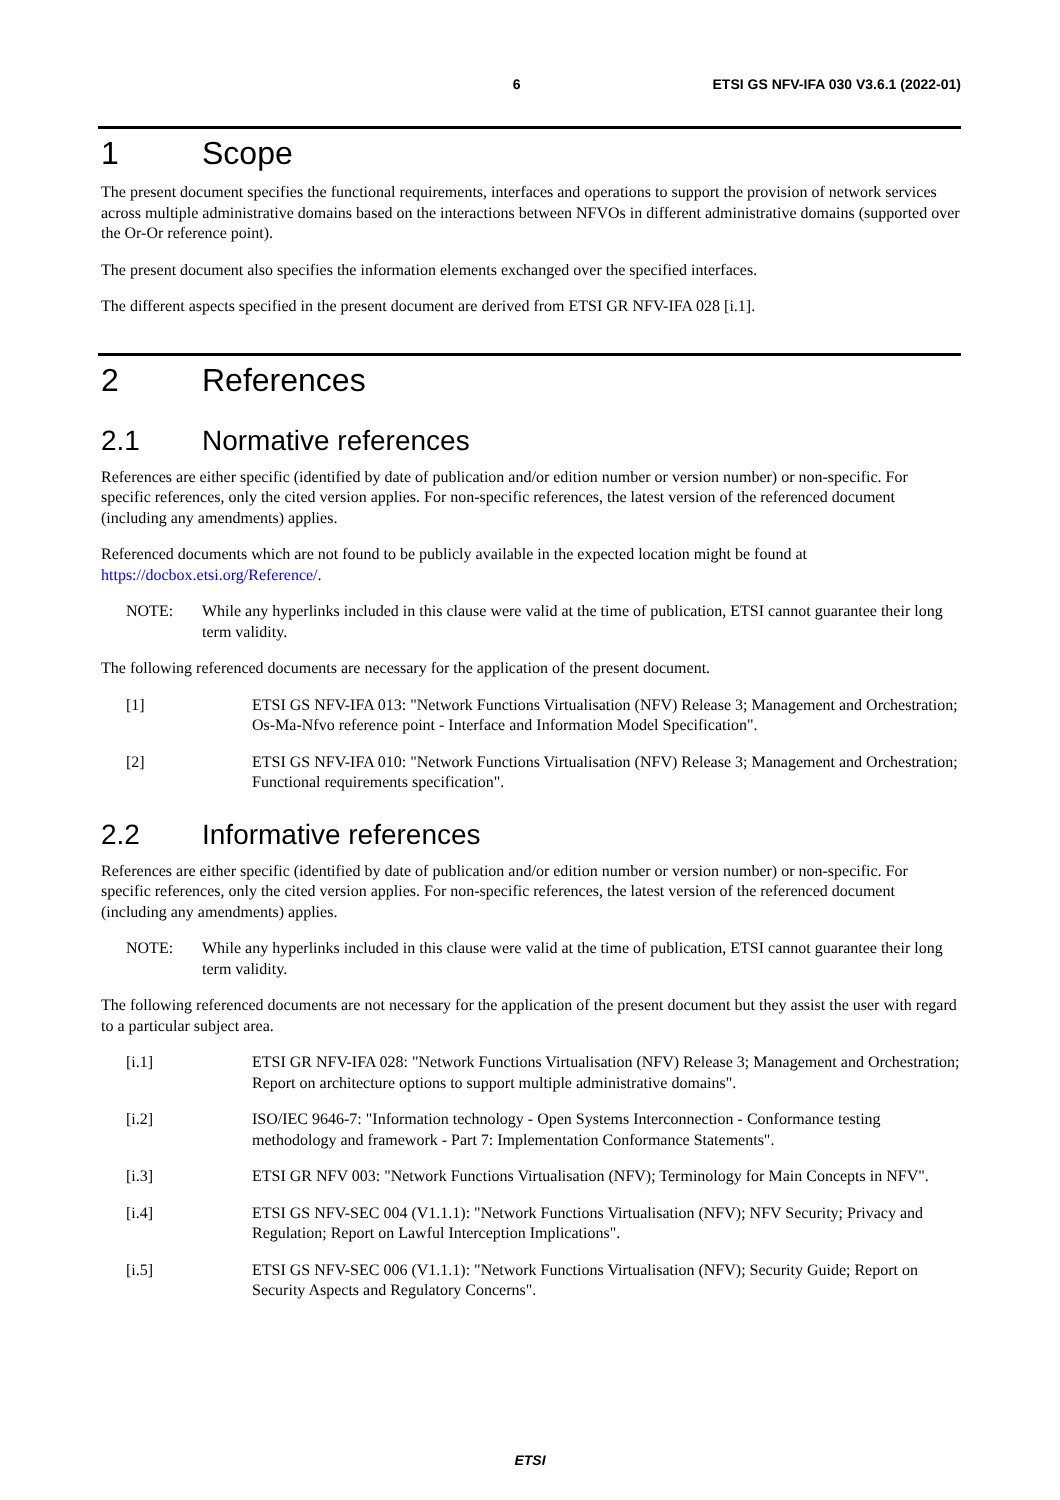6 ETSI GS NFV-IFA 030 V3.6.1 (2022-01)
1 Scope
The present document specifies the functional requirements, interfaces and operations to support the provision of network services across multiple administrative domains based on the interactions between NFVOs in different administrative domains (supported over the Or-Or reference point).
The present document also specifies the information elements exchanged over the specified interfaces.
The different aspects specified in the present document are derived from ETSI GR NFV-IFA 028 [i.1].
2 References
2.1 Normative references
References are either specific (identified by date of publication and/or edition number or version number) or non-specific. For specific references, only the cited version applies. For non-specific references, the latest version of the referenced document (including any amendments) applies.
Referenced documents which are not found to be publicly available in the expected location might be found at https://docbox.etsi.org/Reference/.
NOTE: While any hyperlinks included in this clause were valid at the time of publication, ETSI cannot guarantee their long term validity.
The following referenced documents are necessary for the application of the present document.
[1] ETSI GS NFV-IFA 013: "Network Functions Virtualisation (NFV) Release 3; Management and Orchestration; Os-Ma-Nfvo reference point - Interface and Information Model Specification".
[2] ETSI GS NFV-IFA 010: "Network Functions Virtualisation (NFV) Release 3; Management and Orchestration; Functional requirements specification".
2.2 Informative references
References are either specific (identified by date of publication and/or edition number or version number) or non-specific. For specific references, only the cited version applies. For non-specific references, the latest version of the referenced document (including any amendments) applies.
NOTE: While any hyperlinks included in this clause were valid at the time of publication, ETSI cannot guarantee their long term validity.
The following referenced documents are not necessary for the application of the present document but they assist the user with regard to a particular subject area.
[i.1] ETSI GR NFV-IFA 028: "Network Functions Virtualisation (NFV) Release 3; Management and Orchestration; Report on architecture options to support multiple administrative domains".
[i.2] ISO/IEC 9646-7: "Information technology - Open Systems Interconnection - Conformance testing methodology and framework - Part 7: Implementation Conformance Statements".
[i.3] ETSI GR NFV 003: "Network Functions Virtualisation (NFV); Terminology for Main Concepts in NFV".
[i.4] ETSI GS NFV-SEC 004 (V1.1.1): "Network Functions Virtualisation (NFV); NFV Security; Privacy and Regulation; Report on Lawful Interception Implications".
[i.5] ETSI GS NFV-SEC 006 (V1.1.1): "Network Functions Virtualisation (NFV); Security Guide; Report on Security Aspects and Regulatory Concerns".
ETSI